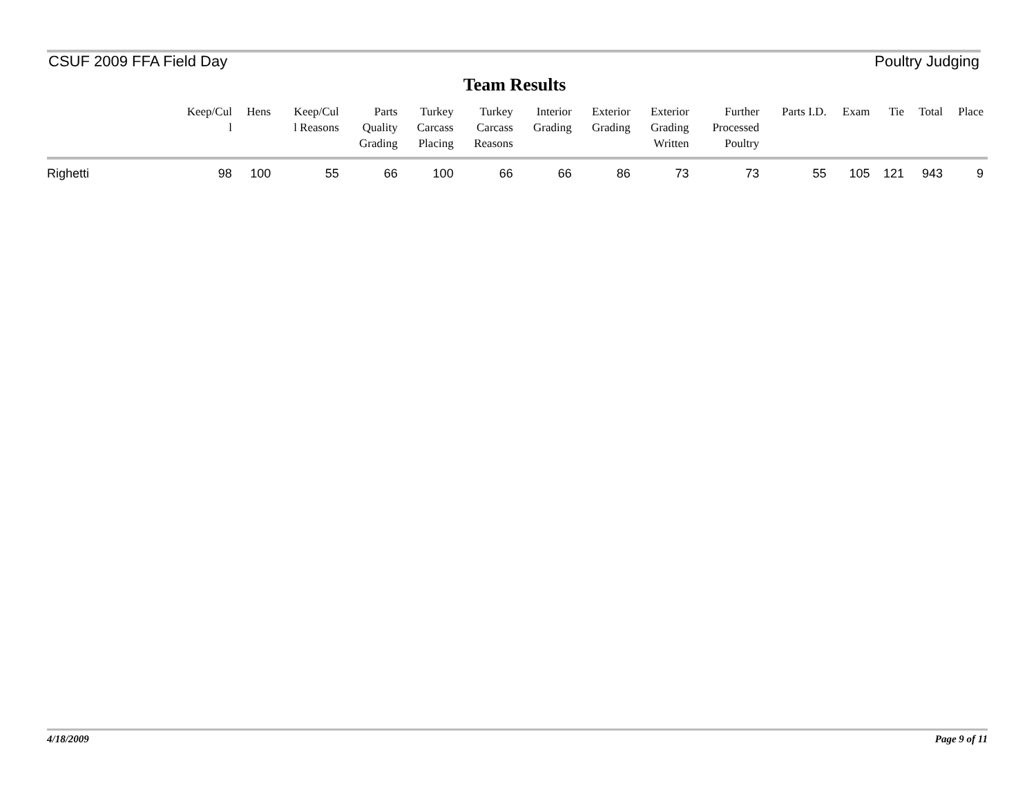CSUF 2009 FFA Field Day Poultry Judging
Team Results
| | Keep/Cul l | Hens | Keep/Cul l Reasons | Parts Quality Grading | Turkey Carcass Placing | Turkey Carcass Reasons | Interior Grading | Exterior Grading | Exterior Grading Written | Further Processed Poultry | Parts I.D. | Exam | Tie | Total | Place |
| --- | --- | --- | --- | --- | --- | --- | --- | --- | --- | --- | --- | --- | --- | --- | --- |
| Righetti | 98 | 100 | 55 | 66 | 100 | 66 | 66 | 86 | 73 | 73 | 55 | 105 | 121 | 943 | 9 |
4/18/2009 Page 9 of 11